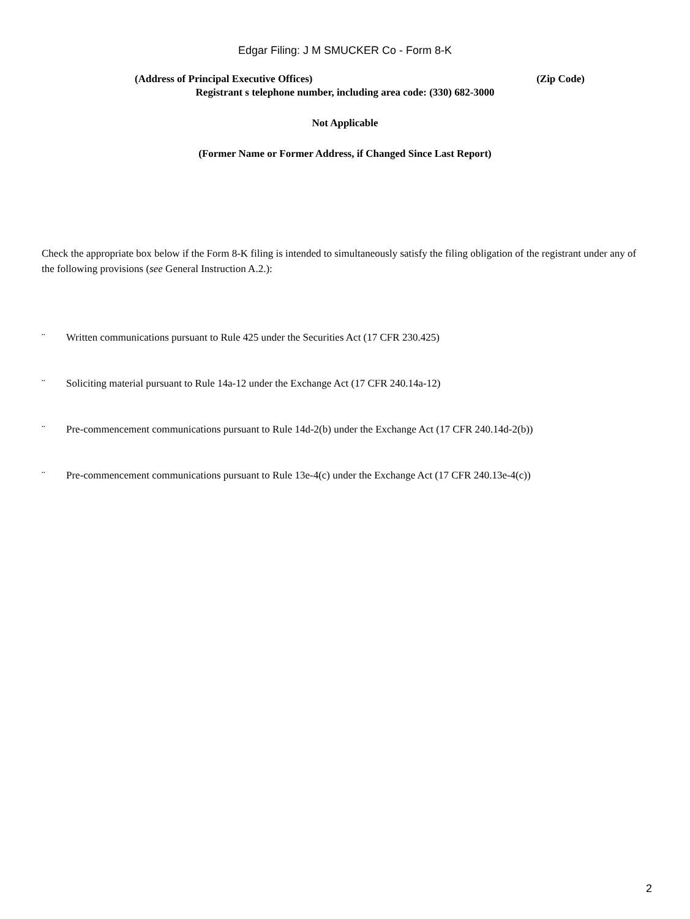Edgar Filing: J M SMUCKER Co - Form 8-K
(Address of Principal Executive Offices) (Zip Code)
Registrant s telephone number, including area code: (330) 682-3000
Not Applicable
(Former Name or Former Address, if Changed Since Last Report)
Check the appropriate box below if the Form 8-K filing is intended to simultaneously satisfy the filing obligation of the registrant under any of the following provisions (see General Instruction A.2.):
¨ Written communications pursuant to Rule 425 under the Securities Act (17 CFR 230.425)
¨ Soliciting material pursuant to Rule 14a-12 under the Exchange Act (17 CFR 240.14a-12)
¨ Pre-commencement communications pursuant to Rule 14d-2(b) under the Exchange Act (17 CFR 240.14d-2(b))
¨ Pre-commencement communications pursuant to Rule 13e-4(c) under the Exchange Act (17 CFR 240.13e-4(c))
2